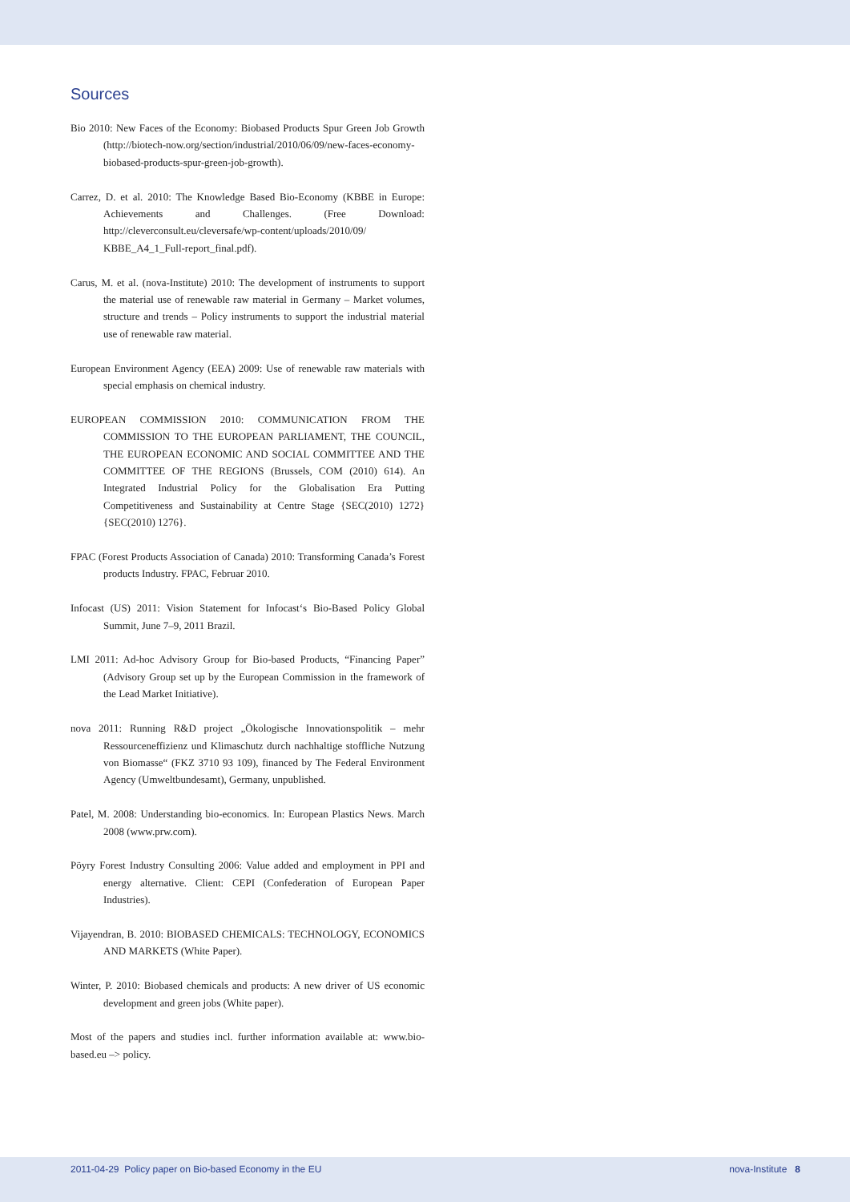Sources
Bio 2010: New Faces of the Economy: Biobased Products Spur Green Job Growth (http://biotech-now.org/section/industrial/2010/06/09/new-faces-economy-biobased-products-spur-green-job-growth).
Carrez, D. et al. 2010: The Knowledge Based Bio-Economy (KBBE in Europe: Achievements and Challenges. (Free Download: http://cleverconsult.eu/cleversafe/wp-content/uploads/2010/09/ KBBE_A4_1_Full-report_final.pdf).
Carus, M. et al. (nova-Institute) 2010: The development of instruments to support the material use of renewable raw material in Germany – Market volumes, structure and trends – Policy instruments to support the industrial material use of renewable raw material.
European Environment Agency (EEA) 2009: Use of renewable raw materials with special emphasis on chemical industry.
EUROPEAN COMMISSION 2010: COMMUNICATION FROM THE COMMISSION TO THE EUROPEAN PARLIAMENT, THE COUNCIL, THE EUROPEAN ECONOMIC AND SOCIAL COMMITTEE AND THE COMMITTEE OF THE REGIONS (Brussels, COM (2010) 614). An Integrated Industrial Policy for the Globalisation Era Putting Competitiveness and Sustainability at Centre Stage {SEC(2010) 1272} {SEC(2010) 1276}.
FPAC (Forest Products Association of Canada) 2010: Transforming Canada’s Forest products Industry. FPAC, Februar 2010.
Infocast (US) 2011: Vision Statement for Infocast‘s Bio-Based Policy Global Summit, June 7–9, 2011 Brazil.
LMI 2011: Ad-hoc Advisory Group for Bio-based Products, “Financing Paper” (Advisory Group set up by the European Commission in the framework of the Lead Market Initiative).
nova 2011: Running R&D project „Ökologische Innovationspolitik – mehr Ressourceneffizienz und Klimaschutz durch nachhaltige stoffliche Nutzung von Biomasse“ (FKZ 3710 93 109), financed by The Federal Environment Agency (Umweltbundesamt), Germany, unpublished.
Patel, M. 2008: Understanding bio-economics. In: European Plastics News. March 2008 (www.prw.com).
Pöyry Forest Industry Consulting 2006: Value added and employment in PPI and energy alternative. Client: CEPI (Confederation of European Paper Industries).
Vijayendran, B. 2010: BIOBASED CHEMICALS: TECHNOLOGY, ECONOMICS AND MARKETS (White Paper).
Winter, P. 2010: Biobased chemicals and products: A new driver of US economic development and green jobs (White paper).
Most of the papers and studies incl. further information available at: www.bio-based.eu –> policy.
2011-04-29 Policy paper on Bio-based Economy in the EU nova-Institute 8